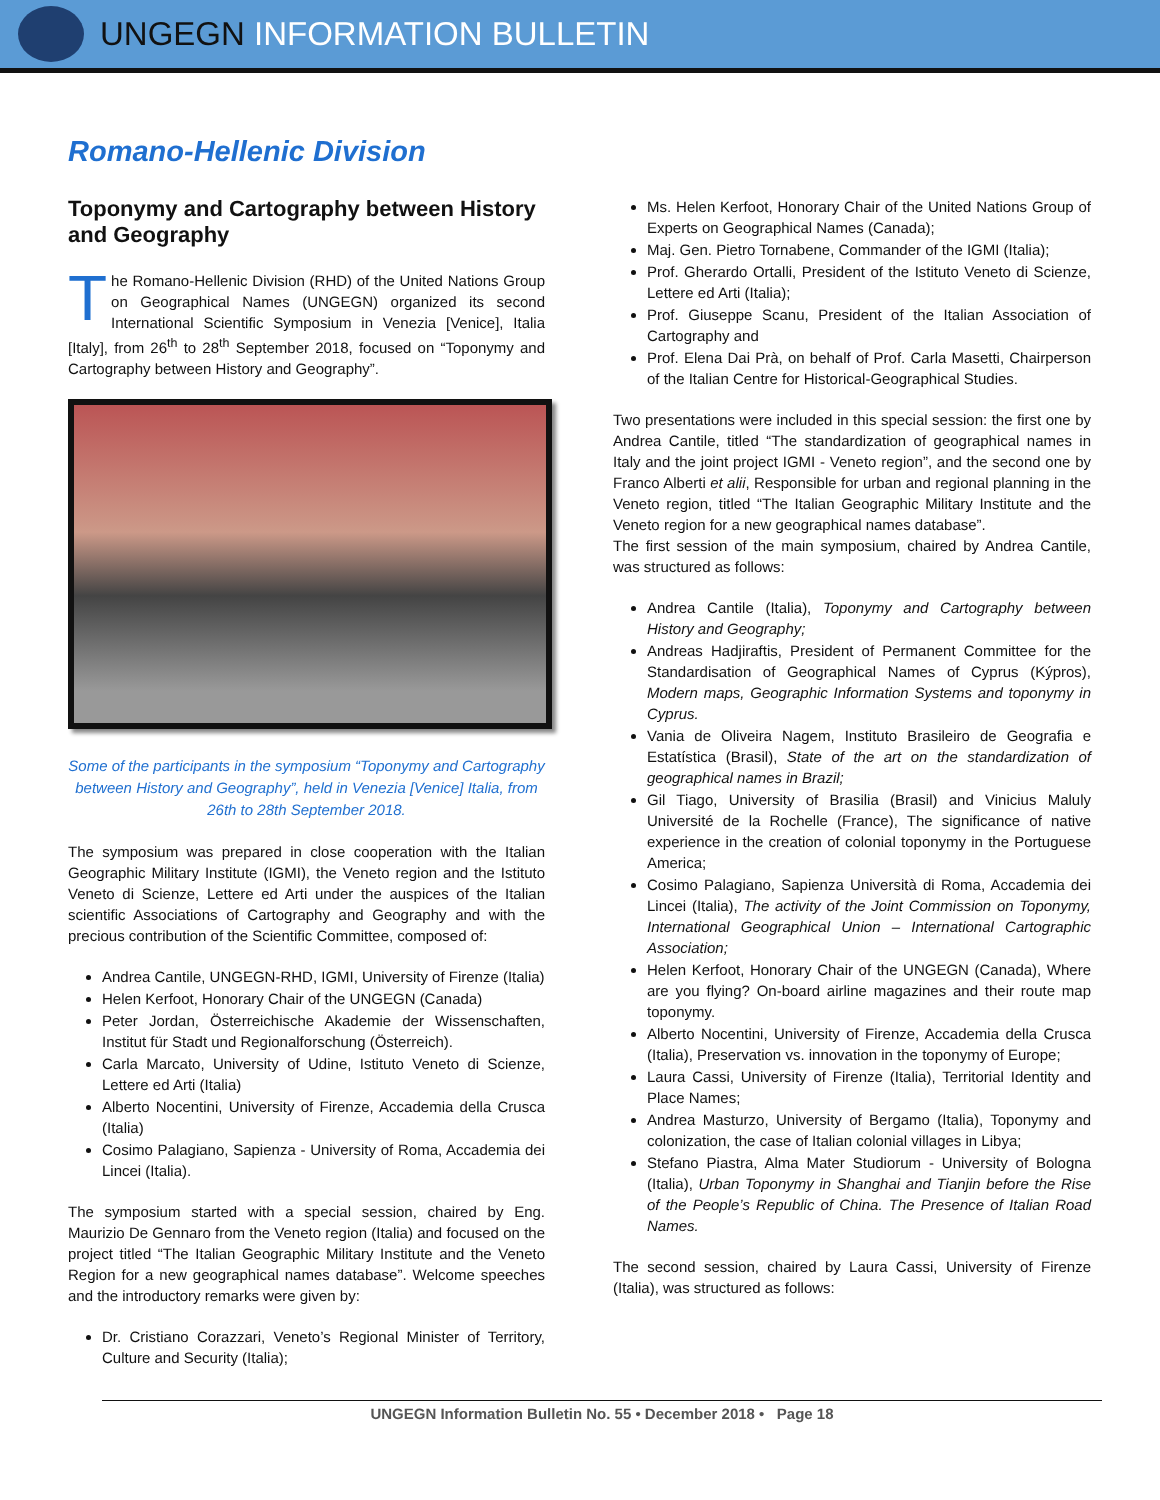UNGEGN INFORMATION BULLETIN
Romano-Hellenic Division
Toponymy and Cartography between History and Geography
The Romano-Hellenic Division (RHD) of the United Nations Group on Geographical Names (UNGEGN) organized its second International Scientific Symposium in Venezia [Venice], Italia [Italy], from 26<sup>th</sup> to 28<sup>th</sup> September 2018, focused on “Toponymy and Cartography between History and Geography”.
Some of the participants in the symposium “Toponymy and Cartography between History and Geography”, held in Venezia [Venice] Italia, from 26th to 28th September 2018.
The symposium was prepared in close cooperation with the Italian Geographic Military Institute (IGMI), the Veneto region and the Istituto Veneto di Scienze, Lettere ed Arti under the auspices of the Italian scientific Associations of Cartography and Geography and with the precious contribution of the Scientific Committee, composed of:
Andrea Cantile, UNGEGN-RHD, IGMI, University of Firenze (Italia)
Helen Kerfoot, Honorary Chair of the UNGEGN (Canada)
Peter Jordan, Österreichische Akademie der Wissenschaften, Institut für Stadt und Regionalforschung (Österreich).
Carla Marcato, University of Udine, Istituto Veneto di Scienze, Lettere ed Arti (Italia)
Alberto Nocentini, University of Firenze, Accademia della Crusca (Italia)
Cosimo Palagiano, Sapienza - University of Roma, Accademia dei Lincei (Italia).
The symposium started with a special session, chaired by Eng. Maurizio De Gennaro from the Veneto region (Italia) and focused on the project titled “The Italian Geographic Military Institute and the Veneto Region for a new geographical names database”. Welcome speeches and the introductory remarks were given by:
Dr. Cristiano Corazzari, Veneto’s Regional Minister of Territory, Culture and Security (Italia);
Ms. Helen Kerfoot, Honorary Chair of the United Nations Group of Experts on Geographical Names (Canada);
Maj. Gen. Pietro Tornabene, Commander of the IGMI (Italia);
Prof. Gherardo Ortalli, President of the Istituto Veneto di Scienze, Lettere ed Arti (Italia);
Prof. Giuseppe Scanu, President of the Italian Association of Cartography and
Prof. Elena Dai Prà, on behalf of Prof. Carla Masetti, Chairperson of the Italian Centre for Historical-Geographical Studies.
Two presentations were included in this special session: the first one by Andrea Cantile, titled “The standardization of geographical names in Italy and the joint project IGMI - Veneto region”, and the second one by Franco Alberti et alii, Responsible for urban and regional planning in the Veneto region, titled “The Italian Geographic Military Institute and the Veneto region for a new geographical names database”.
The first session of the main symposium, chaired by Andrea Cantile, was structured as follows:
Andrea Cantile (Italia), Toponymy and Cartography between History and Geography;
Andreas Hadjiraftis, President of Permanent Committee for the Standardisation of Geographical Names of Cyprus (Kýpros), Modern maps, Geographic Information Systems and toponymy in Cyprus.
Vania de Oliveira Nagem, Instituto Brasileiro de Geografia e Estatística (Brasil), State of the art on the standardization of geographical names in Brazil;
Gil Tiago, University of Brasilia (Brasil) and Vinicius Maluly Université de la Rochelle (France), The significance of native experience in the creation of colonial toponymy in the Portuguese America;
Cosimo Palagiano, Sapienza Università di Roma, Accademia dei Lincei (Italia), The activity of the Joint Commission on Toponymy, International Geographical Union – International Cartographic Association;
Helen Kerfoot, Honorary Chair of the UNGEGN (Canada), Where are you flying? On-board airline magazines and their route map toponymy.
Alberto Nocentini, University of Firenze, Accademia della Crusca (Italia), Preservation vs. innovation in the toponymy of Europe;
Laura Cassi, University of Firenze (Italia), Territorial Identity and Place Names;
Andrea Masturzo, University of Bergamo (Italia), Toponymy and colonization, the case of Italian colonial villages in Libya;
Stefano Piastra, Alma Mater Studiorum - University of Bologna (Italia), Urban Toponymy in Shanghai and Tianjin before the Rise of the People’s Republic of China. The Presence of Italian Road Names.
The second session, chaired by Laura Cassi, University of Firenze (Italia), was structured as follows:
UNGEGN Information Bulletin No. 55 • December 2018 • Page 18